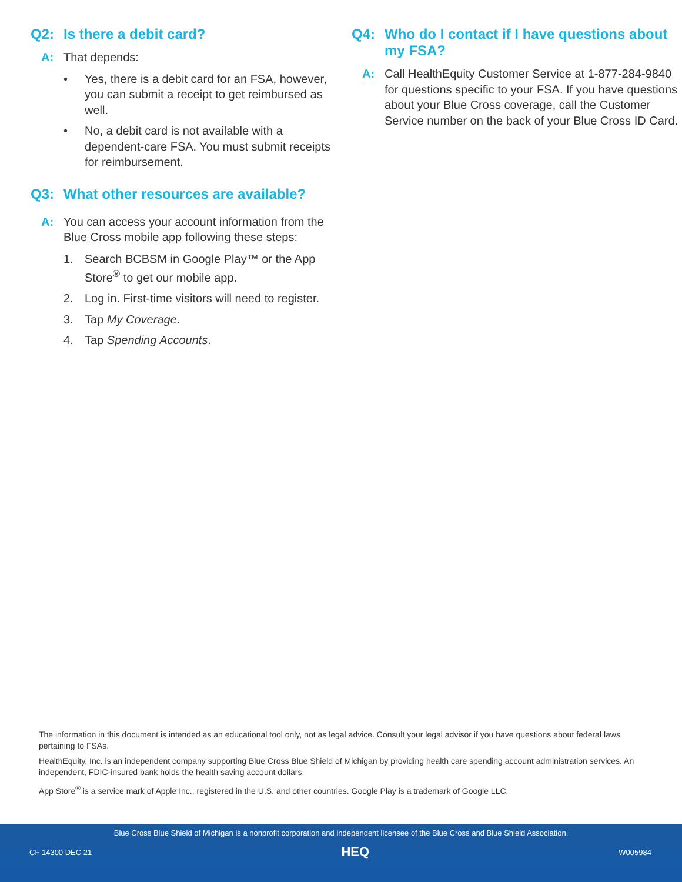Q2: Is there a debit card?
A: That depends:
• Yes, there is a debit card for an FSA, however, you can submit a receipt to get reimbursed as well.
• No, a debit card is not available with a dependent-care FSA. You must submit receipts for reimbursement.
Q3: What other resources are available?
A: You can access your account information from the Blue Cross mobile app following these steps:
1. Search BCBSM in Google Play™ or the App Store<sup>®</sup> to get our mobile app.
2. Log in. First-time visitors will need to register.
3. Tap My Coverage.
4. Tap Spending Accounts.
Q4: Who do I contact if I have questions about my FSA?
A: Call HealthEquity Customer Service at 1-877-284-9840 for questions specific to your FSA. If you have questions about your Blue Cross coverage, call the Customer Service number on the back of your Blue Cross ID Card.
The information in this document is intended as an educational tool only, not as legal advice. Consult your legal advisor if you have questions about federal laws pertaining to FSAs.
HealthEquity, Inc. is an independent company supporting Blue Cross Blue Shield of Michigan by providing health care spending account administration services. An independent, FDIC-insured bank holds the health saving account dollars.
App Store<sup>®</sup> is a service mark of Apple Inc., registered in the U.S. and other countries. Google Play is a trademark of Google LLC.
Blue Cross Blue Shield of Michigan is a nonprofit corporation and independent licensee of the Blue Cross and Blue Shield Association.
CF 14300 DEC 21 HEQ W005984